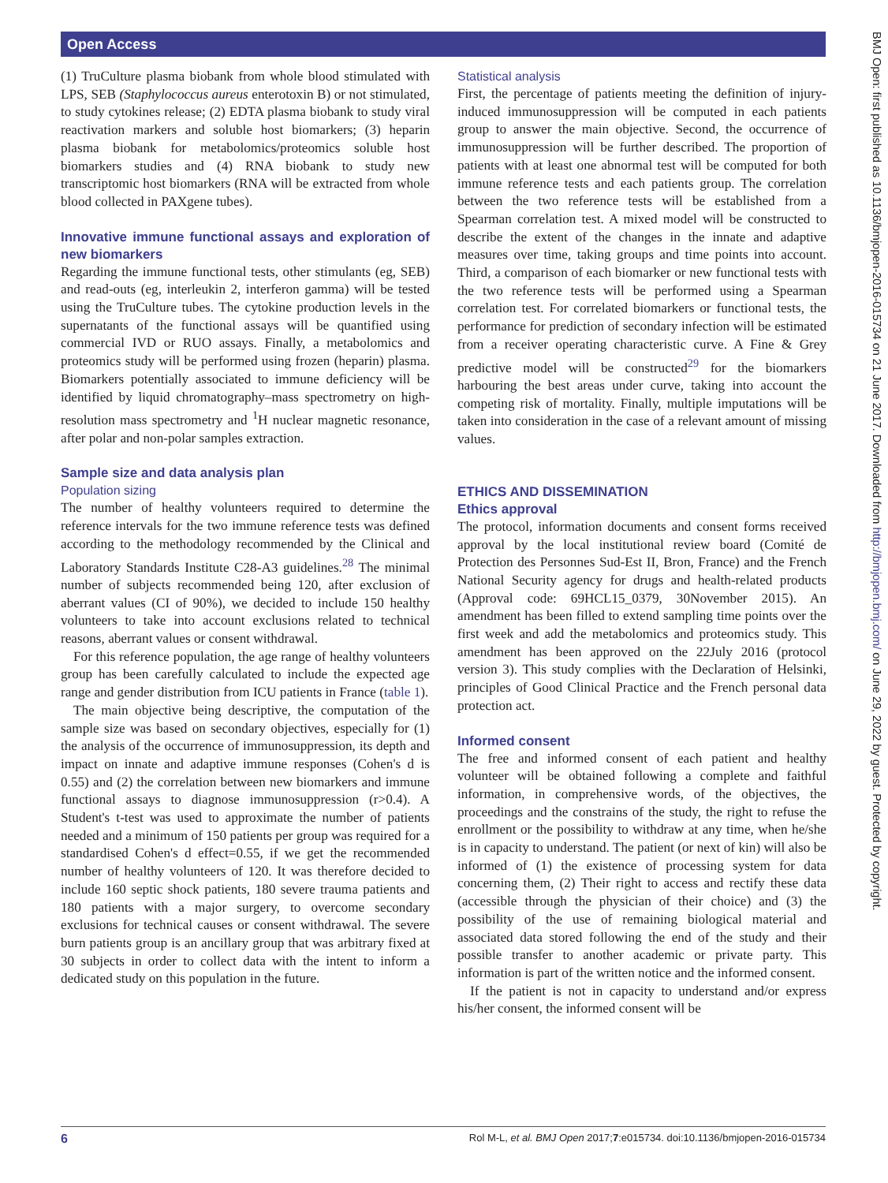Open Access
BMJ Open: first published as 10.1136/bmjopen-2016-015734 on 21 June 2017. Downloaded from http://bmjopen.bmj.com/ on June 29, 2022 by guest. Protected by copyright.
(1) TruCulture plasma biobank from whole blood stimulated with LPS, SEB (Staphylococcus aureus enterotoxin B) or not stimulated, to study cytokines release; (2) EDTA plasma biobank to study viral reactivation markers and soluble host biomarkers; (3) heparin plasma biobank for metabolomics/proteomics soluble host biomarkers studies and (4) RNA biobank to study new transcriptomic host biomarkers (RNA will be extracted from whole blood collected in PAXgene tubes).
Innovative immune functional assays and exploration of new biomarkers
Regarding the immune functional tests, other stimulants (eg, SEB) and read-outs (eg, interleukin 2, interferon gamma) will be tested using the TruCulture tubes. The cytokine production levels in the supernatants of the functional assays will be quantified using commercial IVD or RUO assays. Finally, a metabolomics and proteomics study will be performed using frozen (heparin) plasma. Biomarkers potentially associated to immune deficiency will be identified by liquid chromatography–mass spectrometry on high-resolution mass spectrometry and <sup>1</sup>H nuclear magnetic resonance, after polar and non-polar samples extraction.
Sample size and data analysis plan
Population sizing
The number of healthy volunteers required to determine the reference intervals for the two immune reference tests was defined according to the methodology recommended by the Clinical and Laboratory Standards Institute C28-A3 guidelines.<sup>28</sup> The minimal number of subjects recommended being 120, after exclusion of aberrant values (CI of 90%), we decided to include 150 healthy volunteers to take into account exclusions related to technical reasons, aberrant values or consent withdrawal.
For this reference population, the age range of healthy volunteers group has been carefully calculated to include the expected age range and gender distribution from ICU patients in France (table 1).
The main objective being descriptive, the computation of the sample size was based on secondary objectives, especially for (1) the analysis of the occurrence of immunosuppression, its depth and impact on innate and adaptive immune responses (Cohen's d is 0.55) and (2) the correlation between new biomarkers and immune functional assays to diagnose immunosuppression (r>0.4). A Student's t-test was used to approximate the number of patients needed and a minimum of 150 patients per group was required for a standardised Cohen's d effect=0.55, if we get the recommended number of healthy volunteers of 120. It was therefore decided to include 160 septic shock patients, 180 severe trauma patients and 180 patients with a major surgery, to overcome secondary exclusions for technical causes or consent withdrawal. The severe burn patients group is an ancillary group that was arbitrary fixed at 30 subjects in order to collect data with the intent to inform a dedicated study on this population in the future.
Statistical analysis
First, the percentage of patients meeting the definition of injury-induced immunosuppression will be computed in each patients group to answer the main objective. Second, the occurrence of immunosuppression will be further described. The proportion of patients with at least one abnormal test will be computed for both immune reference tests and each patients group. The correlation between the two reference tests will be established from a Spearman correlation test. A mixed model will be constructed to describe the extent of the changes in the innate and adaptive measures over time, taking groups and time points into account. Third, a comparison of each biomarker or new functional tests with the two reference tests will be performed using a Spearman correlation test. For correlated biomarkers or functional tests, the performance for prediction of secondary infection will be estimated from a receiver operating characteristic curve. A Fine & Grey predictive model will be constructed<sup>29</sup> for the biomarkers harbouring the best areas under curve, taking into account the competing risk of mortality. Finally, multiple imputations will be taken into consideration in the case of a relevant amount of missing values.
ETHICS AND DISSEMINATION
Ethics approval
The protocol, information documents and consent forms received approval by the local institutional review board (Comité de Protection des Personnes Sud-Est II, Bron, France) and the French National Security agency for drugs and health-related products (Approval code: 69HCL15_0379, 30November 2015). An amendment has been filled to extend sampling time points over the first week and add the metabolomics and proteomics study. This amendment has been approved on the 22July 2016 (protocol version 3). This study complies with the Declaration of Helsinki, principles of Good Clinical Practice and the French personal data protection act.
Informed consent
The free and informed consent of each patient and healthy volunteer will be obtained following a complete and faithful information, in comprehensive words, of the objectives, the proceedings and the constrains of the study, the right to refuse the enrollment or the possibility to withdraw at any time, when he/she is in capacity to understand. The patient (or next of kin) will also be informed of (1) the existence of processing system for data concerning them, (2) Their right to access and rectify these data (accessible through the physician of their choice) and (3) the possibility of the use of remaining biological material and associated data stored following the end of the study and their possible transfer to another academic or private party. This information is part of the written notice and the informed consent.
If the patient is not in capacity to understand and/or express his/her consent, the informed consent will be
6 Rol M-L, et al. BMJ Open 2017;7:e015734. doi:10.1136/bmjopen-2016-015734